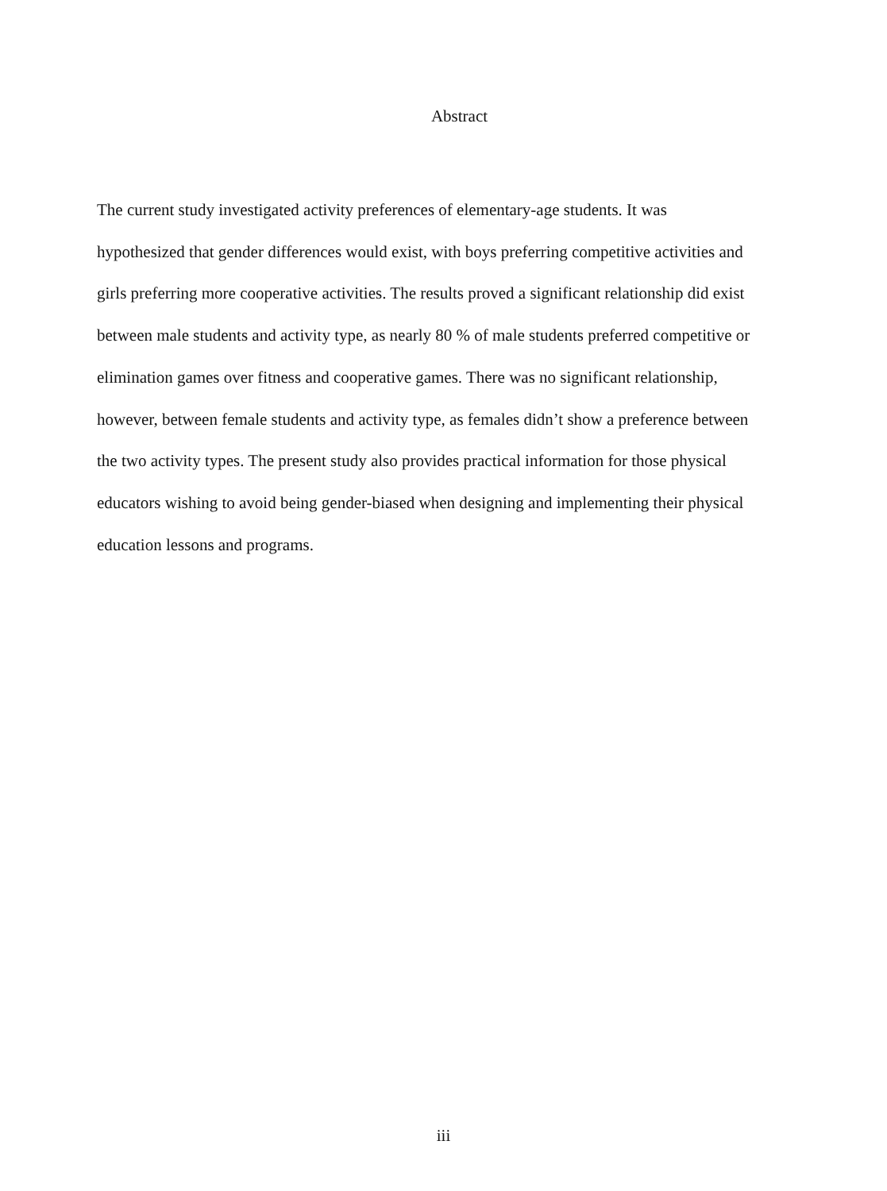Abstract
The current study investigated activity preferences of elementary-age students. It was hypothesized that gender differences would exist, with boys preferring competitive activities and girls preferring more cooperative activities. The results proved a significant relationship did exist between male students and activity type, as nearly 80 % of male students preferred competitive or elimination games over fitness and cooperative games. There was no significant relationship, however, between female students and activity type, as females didn’t show a preference between the two activity types. The present study also provides practical information for those physical educators wishing to avoid being gender-biased when designing and implementing their physical education lessons and programs.
iii